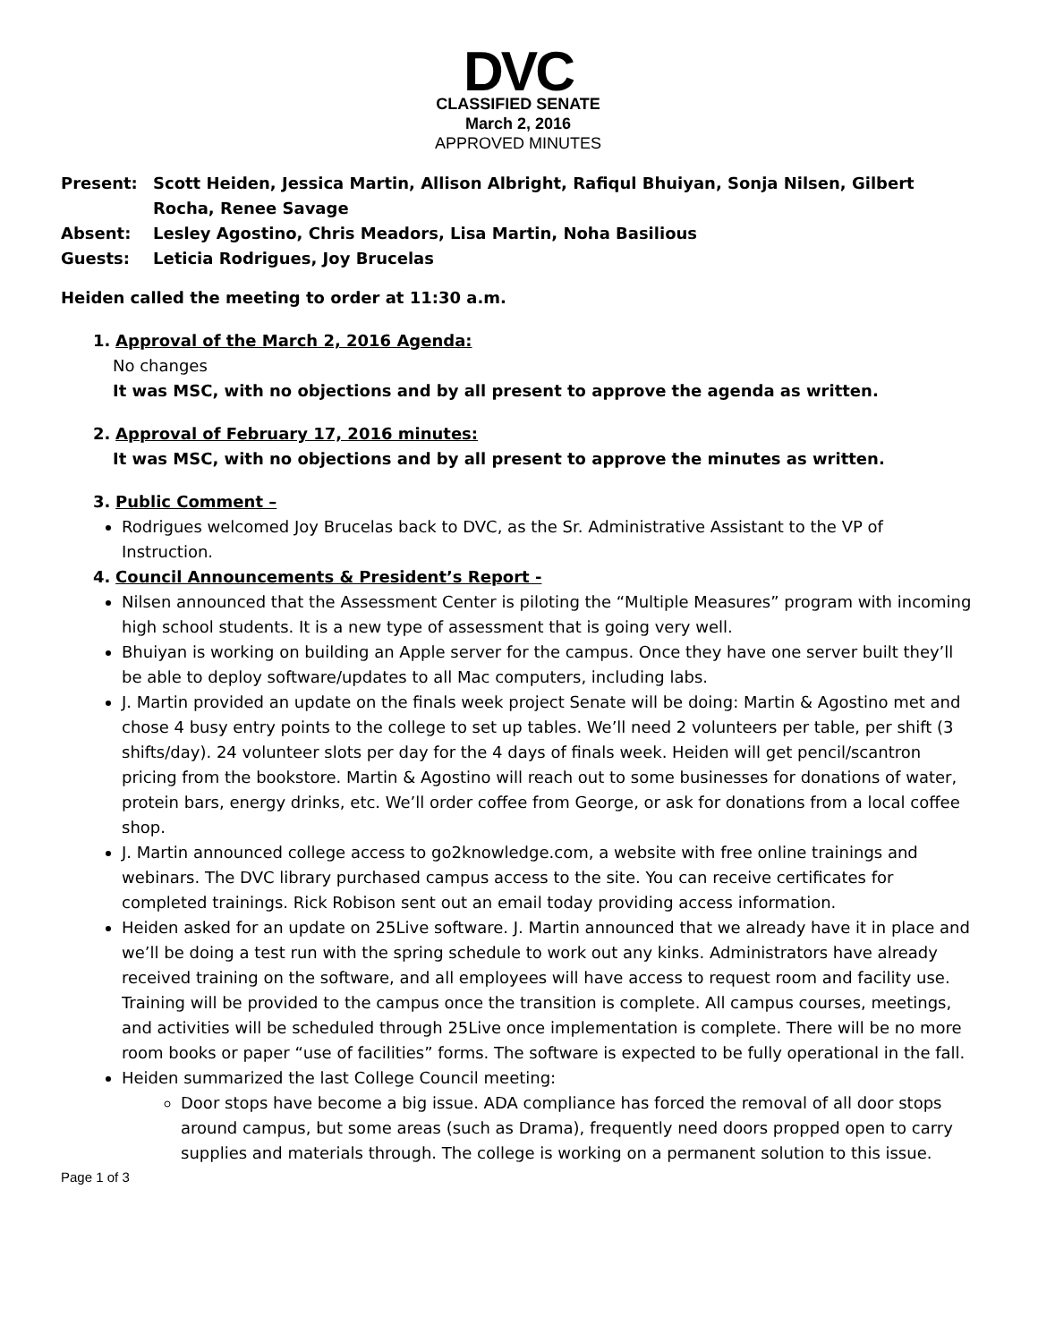DVC
CLASSIFIED SENATE
March 2, 2016
APPROVED MINUTES
Present: Scott Heiden, Jessica Martin, Allison Albright, Rafiqul Bhuiyan, Sonja Nilsen, Gilbert Rocha, Renee Savage
Absent: Lesley Agostino, Chris Meadors, Lisa Martin, Noha Basilious
Guests: Leticia Rodrigues, Joy Brucelas
Heiden called the meeting to order at 11:30 a.m.
1. Approval of the March 2, 2016 Agenda:
No changes
It was MSC, with no objections and by all present to approve the agenda as written.
2. Approval of February 17, 2016 minutes:
It was MSC, with no objections and by all present to approve the minutes as written.
3. Public Comment –
Rodrigues welcomed Joy Brucelas back to DVC, as the Sr. Administrative Assistant to the VP of Instruction.
4. Council Announcements & President’s Report -
Nilsen announced that the Assessment Center is piloting the “Multiple Measures” program with incoming high school students. It is a new type of assessment that is going very well.
Bhuiyan is working on building an Apple server for the campus. Once they have one server built they’ll be able to deploy software/updates to all Mac computers, including labs.
J. Martin provided an update on the finals week project Senate will be doing: Martin & Agostino met and chose 4 busy entry points to the college to set up tables. We’ll need 2 volunteers per table, per shift (3 shifts/day). 24 volunteer slots per day for the 4 days of finals week. Heiden will get pencil/scantron pricing from the bookstore. Martin & Agostino will reach out to some businesses for donations of water, protein bars, energy drinks, etc. We’ll order coffee from George, or ask for donations from a local coffee shop.
J. Martin announced college access to go2knowledge.com, a website with free online trainings and webinars. The DVC library purchased campus access to the site. You can receive certificates for completed trainings. Rick Robison sent out an email today providing access information.
Heiden asked for an update on 25Live software. J. Martin announced that we already have it in place and we’ll be doing a test run with the spring schedule to work out any kinks. Administrators have already received training on the software, and all employees will have access to request room and facility use. Training will be provided to the campus once the transition is complete. All campus courses, meetings, and activities will be scheduled through 25Live once implementation is complete. There will be no more room books or paper “use of facilities” forms. The software is expected to be fully operational in the fall.
Heiden summarized the last College Council meeting:
Door stops have become a big issue. ADA compliance has forced the removal of all door stops around campus, but some areas (such as Drama), frequently need doors propped open to carry supplies and materials through. The college is working on a permanent solution to this issue.
Page 1 of 3